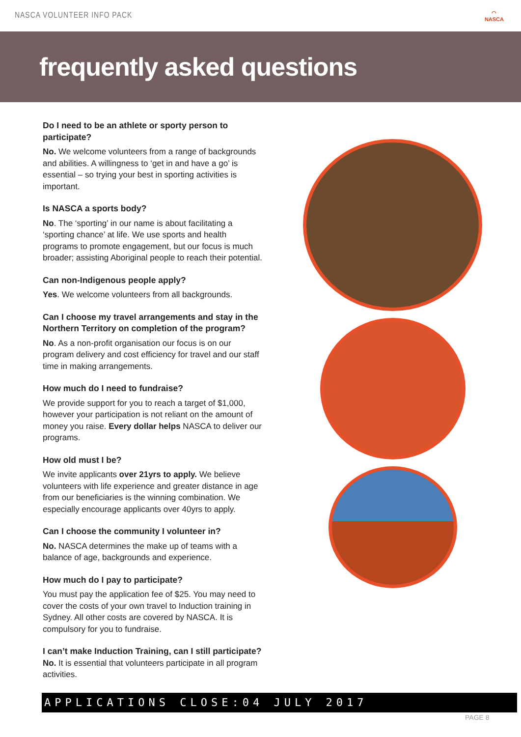NASCA VOLUNTEER INFO PACK
◠
NASCA
frequently asked questions
Do I need to be an athlete or sporty person to participate?
No. We welcome volunteers from a range of backgrounds and abilities. A willingness to ‘get in and have a go’ is essential – so trying your best in sporting activities is important.
Is NASCA a sports body?
No. The ‘sporting’ in our name is about facilitating a ‘sporting chance’ at life. We use sports and health programs to promote engagement, but our focus is much broader; assisting Aboriginal people to reach their potential.
Can non-Indigenous people apply?
Yes. We welcome volunteers from all backgrounds.
Can I choose my travel arrangements and stay in the Northern Territory on completion of the program?
No. As a non-profit organisation our focus is on our program delivery and cost efficiency for travel and our staff time in making arrangements.
How much do I need to fundraise?
We provide support for you to reach a target of $1,000, however your participation is not reliant on the amount of money you raise. Every dollar helps NASCA to deliver our programs.
How old must I be?
We invite applicants over 21yrs to apply. We believe volunteers with life experience and greater distance in age from our beneficiaries is the winning combination. We especially encourage applicants over 40yrs to apply.
Can I choose the community I volunteer in?
No. NASCA determines the make up of teams with a balance of age, backgrounds and experience.
How much do I pay to participate?
You must pay the application fee of $25. You may need to cover the costs of your own travel to Induction training in Sydney. All other costs are covered by NASCA. It is compulsory for you to fundraise.
I can’t make Induction Training, can I still participate?
No. It is essential that volunteers participate in all program activities.
APPLICATIONS CLOSE:04 JULY 2017
PAGE 8